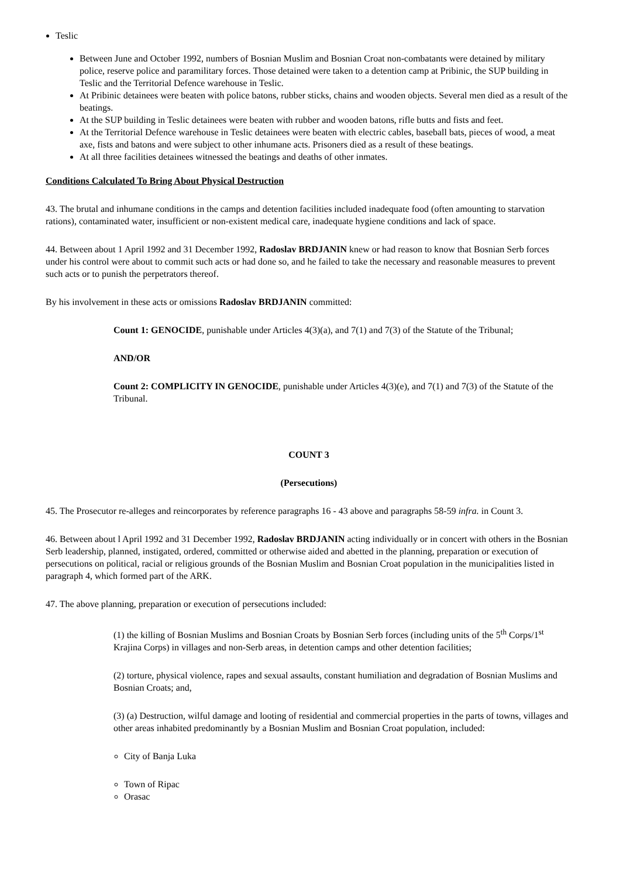Teslic
Between June and October 1992, numbers of Bosnian Muslim and Bosnian Croat non-combatants were detained by military police, reserve police and paramilitary forces. Those detained were taken to a detention camp at Pribinic, the SUP building in Teslic and the Territorial Defence warehouse in Teslic.
At Pribinic detainees were beaten with police batons, rubber sticks, chains and wooden objects. Several men died as a result of the beatings.
At the SUP building in Teslic detainees were beaten with rubber and wooden batons, rifle butts and fists and feet.
At the Territorial Defence warehouse in Teslic detainees were beaten with electric cables, baseball bats, pieces of wood, a meat axe, fists and batons and were subject to other inhumane acts. Prisoners died as a result of these beatings.
At all three facilities detainees witnessed the beatings and deaths of other inmates.
Conditions Calculated To Bring About Physical Destruction
43. The brutal and inhumane conditions in the camps and detention facilities included inadequate food (often amounting to starvation rations), contaminated water, insufficient or non-existent medical care, inadequate hygiene conditions and lack of space.
44. Between about 1 April 1992 and 31 December 1992, Radoslav BRDJANIN knew or had reason to know that Bosnian Serb forces under his control were about to commit such acts or had done so, and he failed to take the necessary and reasonable measures to prevent such acts or to punish the perpetrators thereof.
By his involvement in these acts or omissions Radoslav BRDJANIN committed:
Count 1: GENOCIDE, punishable under Articles 4(3)(a), and 7(1) and 7(3) of the Statute of the Tribunal;
AND/OR
Count 2: COMPLICITY IN GENOCIDE, punishable under Articles 4(3)(e), and 7(1) and 7(3) of the Statute of the Tribunal.
COUNT 3
(Persecutions)
45. The Prosecutor re-alleges and reincorporates by reference paragraphs 16 - 43 above and paragraphs 58-59 infra. in Count 3.
46. Between about l April 1992 and 31 December 1992, Radoslav BRDJANIN acting individually or in concert with others in the Bosnian Serb leadership, planned, instigated, ordered, committed or otherwise aided and abetted in the planning, preparation or execution of persecutions on political, racial or religious grounds of the Bosnian Muslim and Bosnian Croat population in the municipalities listed in paragraph 4, which formed part of the ARK.
47. The above planning, preparation or execution of persecutions included:
(1) the killing of Bosnian Muslims and Bosnian Croats by Bosnian Serb forces (including units of the 5<sup>th</sup> Corps/1<sup>st</sup> Krajina Corps) in villages and non-Serb areas, in detention camps and other detention facilities;
(2) torture, physical violence, rapes and sexual assaults, constant humiliation and degradation of Bosnian Muslims and Bosnian Croats; and,
(3) (a) Destruction, wilful damage and looting of residential and commercial properties in the parts of towns, villages and other areas inhabited predominantly by a Bosnian Muslim and Bosnian Croat population, included:
City of Banja Luka
Town of Ripac
Orasac